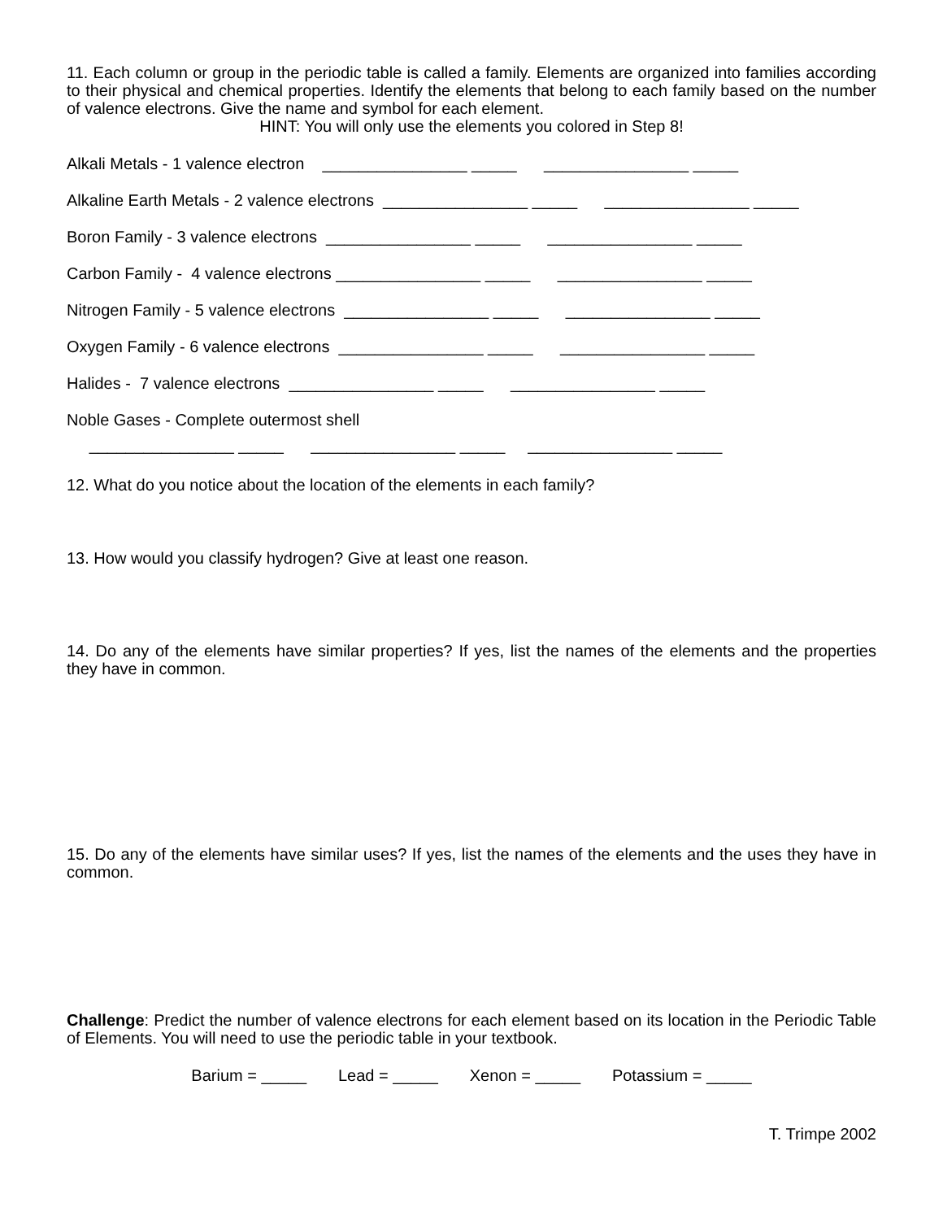11. Each column or group in the periodic table is called a family. Elements are organized into families according to their physical and chemical properties. Identify the elements that belong to each family based on the number of valence electrons. Give the name and symbol for each element.
HINT: You will only use the elements you colored in Step 8!
Alkali Metals - 1 valence electron ________________ _____ ________________ _____
Alkaline Earth Metals - 2 valence electrons ________________ _____ ________________ _____
Boron Family - 3 valence electrons ________________ _____ ________________ _____
Carbon Family - 4 valence electrons ________________ _____ ________________ _____
Nitrogen Family - 5 valence electrons ________________ _____ ________________ _____
Oxygen Family - 6 valence electrons ________________ _____ ________________ _____
Halides - 7 valence electrons ________________ _____ ________________ _____
Noble Gases - Complete outermost shell
________________ _____ ________________ _____ ________________ _____
12. What do you notice about the location of the elements in each family?
13. How would you classify hydrogen? Give at least one reason.
14. Do any of the elements have similar properties? If yes, list the names of the elements and the properties they have in common.
15. Do any of the elements have similar uses? If yes, list the names of the elements and the uses they have in common.
Challenge: Predict the number of valence electrons for each element based on its location in the Periodic Table of Elements. You will need to use the periodic table in your textbook.
Barium = _____ Lead = _____ Xenon = _____ Potassium = _____
T. Trimpe 2002